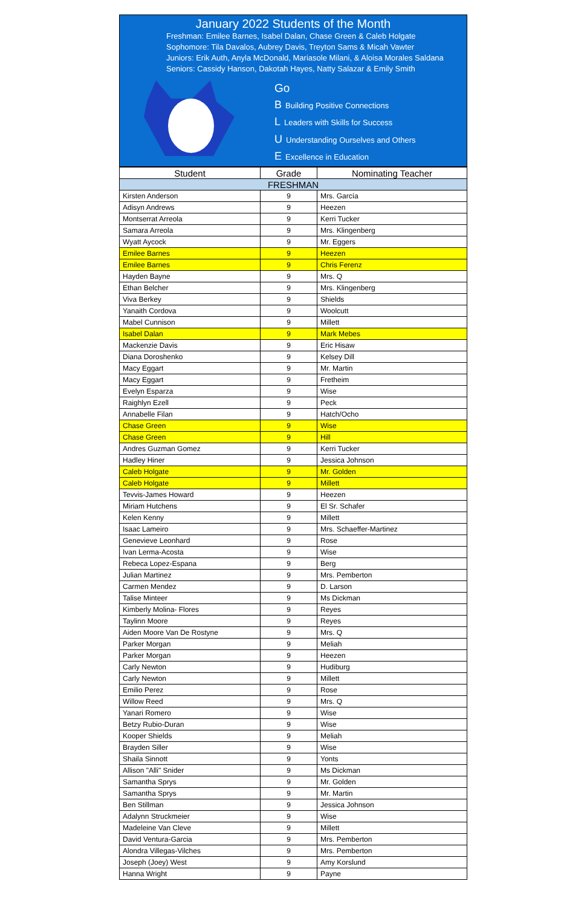January 2022 Students of the Month
Freshman: Emilee Barnes, Isabel Dalan, Chase Green & Caleb Holgate
Sophomore: Tila Davalos, Aubrey Davis, Treyton Sams & Micah Vawter
Juniors: Erik Auth, Anyla McDonald, Mariasole Milani, & Aloisa Morales Saldana
Seniors: Cassidy Hanson, Dakotah Hayes, Natty Salazar & Emily Smith
Go
B Building Positive Connections
L Leaders with Skills for Success
U Understanding Ourselves and Others
E Excellence in Education
| Student | Grade | Nominating Teacher |
| --- | --- | --- |
| FRESHMAN | | |
| Kirsten Anderson | 9 | Mrs. García |
| Adisyn Andrews | 9 | Heezen |
| Montserrat Arreola | 9 | Kerri Tucker |
| Samara Arreola | 9 | Mrs. Klingenberg |
| Wyatt Aycock | 9 | Mr. Eggers |
| Emilee Barnes | 9 | Heezen |
| Emilee Barnes | 9 | Chris Ferenz |
| Hayden Bayne | 9 | Mrs. Q |
| Ethan Belcher | 9 | Mrs. Klingenberg |
| Viva Berkey | 9 | Shields |
| Yanaith Cordova | 9 | Woolcutt |
| Mabel Cunnison | 9 | Millett |
| Isabel Dalan | 9 | Mark Mebes |
| Mackenzie Davis | 9 | Eric Hisaw |
| Diana Doroshenko | 9 | Kelsey Dill |
| Macy Eggart | 9 | Mr. Martin |
| Macy Eggart | 9 | Fretheim |
| Evelyn Esparza | 9 | Wise |
| Raighlyn Ezell | 9 | Peck |
| Annabelle Filan | 9 | Hatch/Ocho |
| Chase Green | 9 | Wise |
| Chase Green | 9 | Hill |
| Andres Guzman Gomez | 9 | Kerri Tucker |
| Hadley Hiner | 9 | Jessica Johnson |
| Caleb Holgate | 9 | Mr. Golden |
| Caleb Holgate | 9 | Millett |
| Tevvis-James Howard | 9 | Heezen |
| Miriam Hutchens | 9 | El Sr. Schafer |
| Kelen Kenny | 9 | Millett |
| Isaac Lameiro | 9 | Mrs. Schaeffer-Martinez |
| Genevieve Leonhard | 9 | Rose |
| Ivan Lerma-Acosta | 9 | Wise |
| Rebeca Lopez-Espana | 9 | Berg |
| Julian Martinez | 9 | Mrs. Pemberton |
| Carmen Mendez | 9 | D. Larson |
| Talise Minteer | 9 | Ms Dickman |
| Kimberly Molina- Flores | 9 | Reyes |
| Taylinn Moore | 9 | Reyes |
| Aiden Moore Van De Rostyne | 9 | Mrs. Q |
| Parker Morgan | 9 | Meliah |
| Parker Morgan | 9 | Heezen |
| Carly Newton | 9 | Hudiburg |
| Carly Newton | 9 | Millett |
| Emilio Perez | 9 | Rose |
| Willow Reed | 9 | Mrs. Q |
| Yanari Romero | 9 | Wise |
| Betzy Rubio-Duran | 9 | Wise |
| Kooper Shields | 9 | Meliah |
| Brayden Siller | 9 | Wise |
| Shaila Sinnott | 9 | Yonts |
| Allison "Alli" Snider | 9 | Ms Dickman |
| Samantha Sprys | 9 | Mr. Golden |
| Samantha Sprys | 9 | Mr. Martin |
| Ben Stillman | 9 | Jessica Johnson |
| Adalynn Struckmeier | 9 | Wise |
| Madeleine Van Cleve | 9 | Millett |
| David Ventura-Garcia | 9 | Mrs. Pemberton |
| Alondra Villegas-Vilches | 9 | Mrs. Pemberton |
| Joseph (Joey) West | 9 | Amy Korslund |
| Hanna Wright | 9 | Payne |